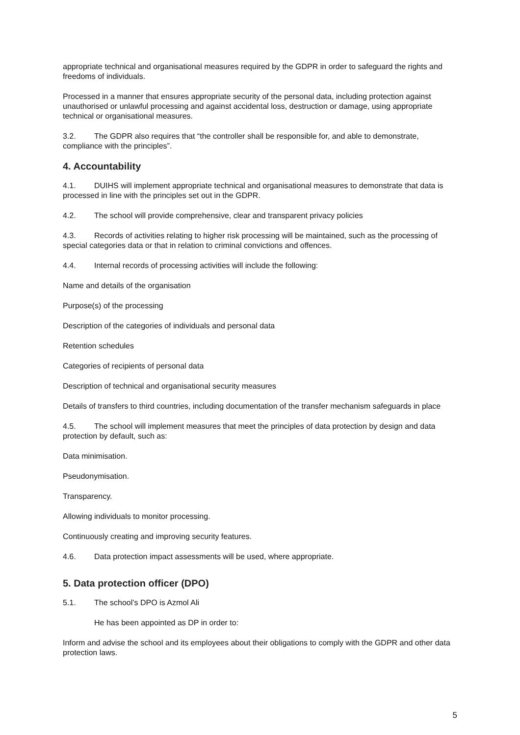appropriate technical and organisational measures required by the GDPR in order to safeguard the rights and freedoms of individuals.
Processed in a manner that ensures appropriate security of the personal data, including protection against unauthorised or unlawful processing and against accidental loss, destruction or damage, using appropriate technical or organisational measures.
3.2. The GDPR also requires that “the controller shall be responsible for, and able to demonstrate, compliance with the principles”.
4. Accountability
4.1. DUIHS will implement appropriate technical and organisational measures to demonstrate that data is processed in line with the principles set out in the GDPR.
4.2. The school will provide comprehensive, clear and transparent privacy policies
4.3. Records of activities relating to higher risk processing will be maintained, such as the processing of special categories data or that in relation to criminal convictions and offences.
4.4. Internal records of processing activities will include the following:
Name and details of the organisation
Purpose(s) of the processing
Description of the categories of individuals and personal data
Retention schedules
Categories of recipients of personal data
Description of technical and organisational security measures
Details of transfers to third countries, including documentation of the transfer mechanism safeguards in place
4.5. The school will implement measures that meet the principles of data protection by design and data protection by default, such as:
Data minimisation.
Pseudonymisation.
Transparency.
Allowing individuals to monitor processing.
Continuously creating and improving security features.
4.6. Data protection impact assessments will be used, where appropriate.
5. Data protection officer (DPO)
5.1. The school’s DPO is Azmol Ali
He has been appointed as DP in order to:
Inform and advise the school and its employees about their obligations to comply with the GDPR and other data protection laws.
5